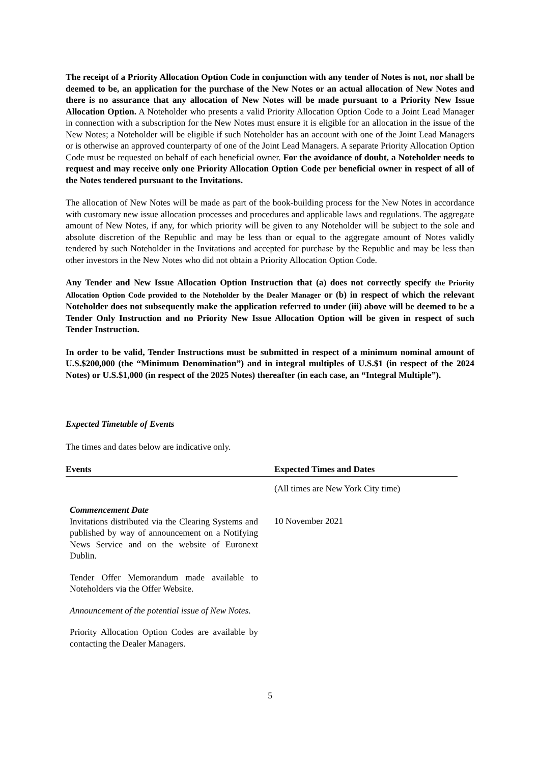The receipt of a Priority Allocation Option Code in conjunction with any tender of Notes is not, nor shall be deemed to be, an application for the purchase of the New Notes or an actual allocation of New Notes and there is no assurance that any allocation of New Notes will be made pursuant to a Priority New Issue Allocation Option. A Noteholder who presents a valid Priority Allocation Option Code to a Joint Lead Manager in connection with a subscription for the New Notes must ensure it is eligible for an allocation in the issue of the New Notes; a Noteholder will be eligible if such Noteholder has an account with one of the Joint Lead Managers or is otherwise an approved counterparty of one of the Joint Lead Managers. A separate Priority Allocation Option Code must be requested on behalf of each beneficial owner. For the avoidance of doubt, a Noteholder needs to request and may receive only one Priority Allocation Option Code per beneficial owner in respect of all of the Notes tendered pursuant to the Invitations.
The allocation of New Notes will be made as part of the book-building process for the New Notes in accordance with customary new issue allocation processes and procedures and applicable laws and regulations. The aggregate amount of New Notes, if any, for which priority will be given to any Noteholder will be subject to the sole and absolute discretion of the Republic and may be less than or equal to the aggregate amount of Notes validly tendered by such Noteholder in the Invitations and accepted for purchase by the Republic and may be less than other investors in the New Notes who did not obtain a Priority Allocation Option Code.
Any Tender and New Issue Allocation Option Instruction that (a) does not correctly specify the Priority Allocation Option Code provided to the Noteholder by the Dealer Manager or (b) in respect of which the relevant Noteholder does not subsequently make the application referred to under (iii) above will be deemed to be a Tender Only Instruction and no Priority New Issue Allocation Option will be given in respect of such Tender Instruction.
In order to be valid, Tender Instructions must be submitted in respect of a minimum nominal amount of U.S.$200,000 (the “Minimum Denomination”) and in integral multiples of U.S.$1 (in respect of the 2024 Notes) or U.S.$1,000 (in respect of the 2025 Notes) thereafter (in each case, an “Integral Multiple”).
Expected Timetable of Events
The times and dates below are indicative only.
| Events | Expected Times and Dates |
| --- | --- |
| | (All times are New York City time) |
| Commencement Date Invitations distributed via the Clearing Systems and published by way of announcement on a Notifying News Service and on the website of Euronext Dublin. | 10 November 2021 |
| Tender Offer Memorandum made available to Noteholders via the Offer Website. | |
| Announcement of the potential issue of New Notes. | |
| Priority Allocation Option Codes are available by contacting the Dealer Managers. | |
5